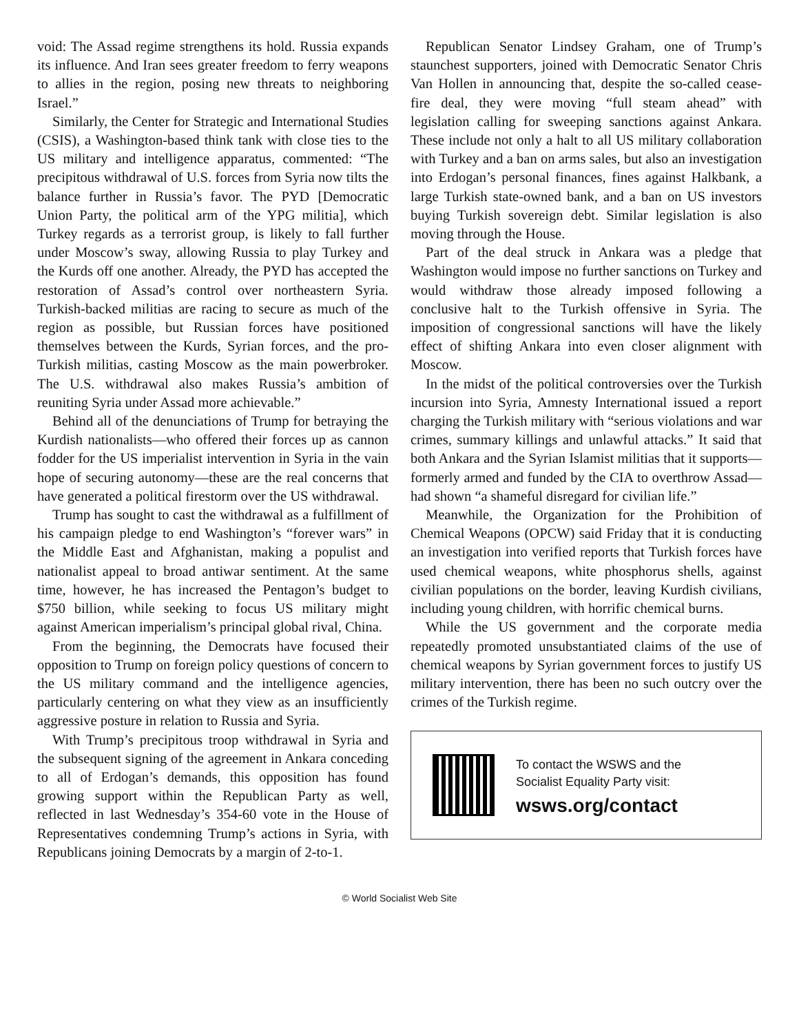void: The Assad regime strengthens its hold. Russia expands its influence. And Iran sees greater freedom to ferry weapons to allies in the region, posing new threats to neighboring Israel.”
Similarly, the Center for Strategic and International Studies (CSIS), a Washington-based think tank with close ties to the US military and intelligence apparatus, commented: “The precipitous withdrawal of U.S. forces from Syria now tilts the balance further in Russia’s favor. The PYD [Democratic Union Party, the political arm of the YPG militia], which Turkey regards as a terrorist group, is likely to fall further under Moscow’s sway, allowing Russia to play Turkey and the Kurds off one another. Already, the PYD has accepted the restoration of Assad’s control over northeastern Syria. Turkish-backed militias are racing to secure as much of the region as possible, but Russian forces have positioned themselves between the Kurds, Syrian forces, and the pro-Turkish militias, casting Moscow as the main powerbroker. The U.S. withdrawal also makes Russia’s ambition of reuniting Syria under Assad more achievable.”
Behind all of the denunciations of Trump for betraying the Kurdish nationalists—who offered their forces up as cannon fodder for the US imperialist intervention in Syria in the vain hope of securing autonomy—these are the real concerns that have generated a political firestorm over the US withdrawal.
Trump has sought to cast the withdrawal as a fulfillment of his campaign pledge to end Washington’s “forever wars” in the Middle East and Afghanistan, making a populist and nationalist appeal to broad antiwar sentiment. At the same time, however, he has increased the Pentagon’s budget to $750 billion, while seeking to focus US military might against American imperialism’s principal global rival, China.
From the beginning, the Democrats have focused their opposition to Trump on foreign policy questions of concern to the US military command and the intelligence agencies, particularly centering on what they view as an insufficiently aggressive posture in relation to Russia and Syria.
With Trump’s precipitous troop withdrawal in Syria and the subsequent signing of the agreement in Ankara conceding to all of Erdogan’s demands, this opposition has found growing support within the Republican Party as well, reflected in last Wednesday’s 354-60 vote in the House of Representatives condemning Trump’s actions in Syria, with Republicans joining Democrats by a margin of 2-to-1.
Republican Senator Lindsey Graham, one of Trump’s staunchest supporters, joined with Democratic Senator Chris Van Hollen in announcing that, despite the so-called cease-fire deal, they were moving “full steam ahead” with legislation calling for sweeping sanctions against Ankara. These include not only a halt to all US military collaboration with Turkey and a ban on arms sales, but also an investigation into Erdogan’s personal finances, fines against Halkbank, a large Turkish state-owned bank, and a ban on US investors buying Turkish sovereign debt. Similar legislation is also moving through the House.
Part of the deal struck in Ankara was a pledge that Washington would impose no further sanctions on Turkey and would withdraw those already imposed following a conclusive halt to the Turkish offensive in Syria. The imposition of congressional sanctions will have the likely effect of shifting Ankara into even closer alignment with Moscow.
In the midst of the political controversies over the Turkish incursion into Syria, Amnesty International issued a report charging the Turkish military with “serious violations and war crimes, summary killings and unlawful attacks.” It said that both Ankara and the Syrian Islamist militias that it supports—formerly armed and funded by the CIA to overthrow Assad—had shown “a shameful disregard for civilian life.”
Meanwhile, the Organization for the Prohibition of Chemical Weapons (OPCW) said Friday that it is conducting an investigation into verified reports that Turkish forces have used chemical weapons, white phosphorus shells, against civilian populations on the border, leaving Kurdish civilians, including young children, with horrific chemical burns.
While the US government and the corporate media repeatedly promoted unsubstantiated claims of the use of chemical weapons by Syrian government forces to justify US military intervention, there has been no such outcry over the crimes of the Turkish regime.
To contact the WSWS and the
Socialist Equality Party visit:
wsws.org/contact
© World Socialist Web Site